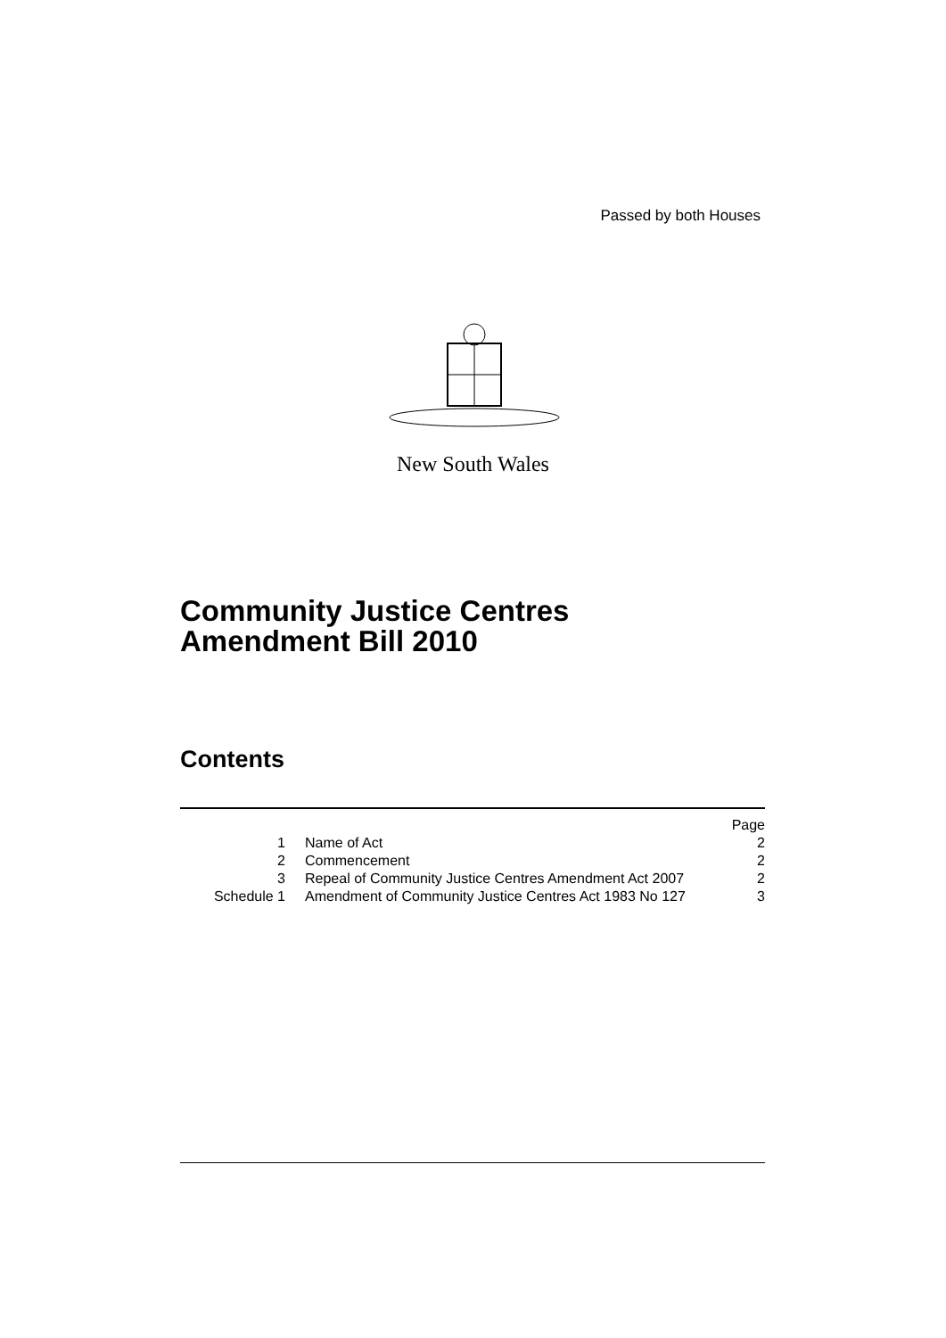Passed by both Houses
New South Wales
Community Justice Centres
Amendment Bill 2010
Contents
| | | Page |
| 1 | Name of Act | 2 |
| 2 | Commencement | 2 |
| 3 | Repeal of Community Justice Centres Amendment Act 2007 | 2 |
| Schedule 1 | Amendment of Community Justice Centres Act 1983 No 127 | 3 |